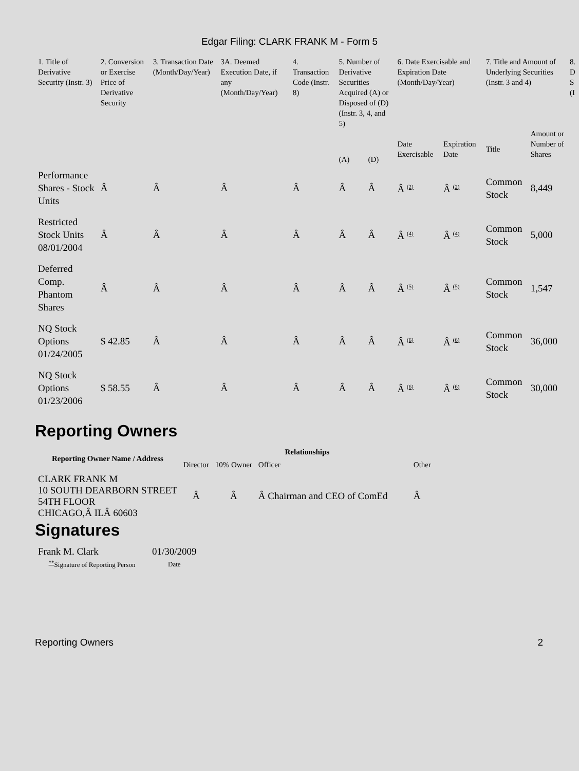Edgar Filing: CLARK FRANK M - Form 5
| 1. Title of Derivative Security (Instr. 3) | 2. Conversion or Exercise Price of Derivative Security | 3. Transaction Date (Month/Day/Year) | 3A. Deemed Execution Date, if any (Month/Day/Year) | 4. Transaction Code (Instr. 8) | 5. Number of Derivative Securities Acquired (A) or Disposed of (D) (Instr. 3, 4, and 5) | | 6. Date Exercisable and Expiration Date (Month/Day/Year) | | 7. Title and Amount of Underlying Securities (Instr. 3 and 4) | | 8. D S (I |
| --- | --- | --- | --- | --- | --- | --- | --- | --- | --- | --- | --- |
| | | | | | (A) | (D) | Date Exercisable | Expiration Date | Title | Amount or Number of Shares | |
| Performance Shares - Stock Units | Â | Â | Â | Â | Â | Â | Â <sup>(2)</sup> | Â <sup>(2)</sup> | Common Stock | 8,449 | |
| Restricted Stock Units 08/01/2004 | Â | Â | Â | Â | Â | Â | Â <sup>(4)</sup> | Â <sup>(4)</sup> | Common Stock | 5,000 | |
| Deferred Comp. Phantom Shares | Â | Â | Â | Â | Â | Â | Â <sup>(5)</sup> | Â <sup>(5)</sup> | Common Stock | 1,547 | |
| NQ Stock Options 01/24/2005 | $ 42.85 | Â | Â | Â | Â | Â | Â <sup>(6)</sup> | Â <sup>(6)</sup> | Common Stock | 36,000 | |
| NQ Stock Options 01/23/2006 | $ 58.55 | Â | Â | Â | Â | Â | Â <sup>(6)</sup> | Â <sup>(6)</sup> | Common Stock | 30,000 | |
Reporting Owners
| Reporting Owner Name / Address | Relationships | | | |
| --- | --- | --- | --- | --- |
| | Director | 10% Owner | Officer | Other |
| CLARK FRANK M 10 SOUTH DEARBORN STREET 54TH FLOOR CHICAGO,Â ILÂ 60603 | Â | Â | Â Chairman and CEO of ComEd | Â |
Signatures
| Frank M. Clark | 01/30/2009 |
| <sup>**</sup> Signature of Reporting Person | Date |
Reporting Owners 2